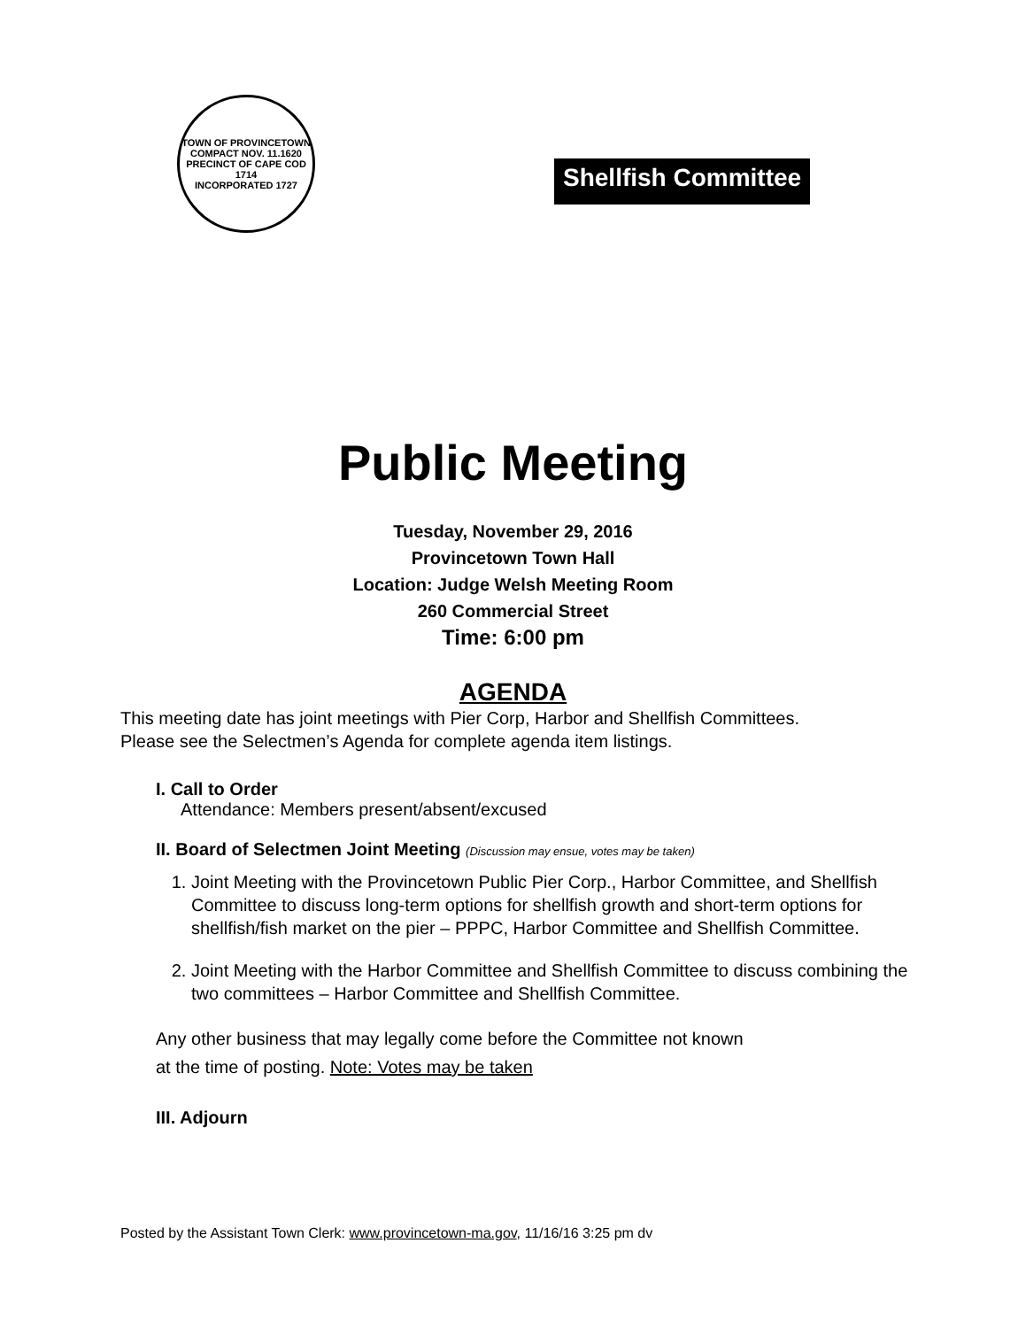TOWN OF PROVINCETOWN
COMPACT NOV. 11.1620
PRECINCT OF CAPE COD 1714
INCORPORATED 1727
Shellfish Committee
Public Meeting
Tuesday, November 29, 2016
Provincetown Town Hall
Location: Judge Welsh Meeting Room
260 Commercial Street
Time: 6:00 pm
AGENDA
This meeting date has joint meetings with Pier Corp, Harbor and Shellfish Committees.
Please see the Selectmen’s Agenda for complete agenda item listings.
I. Call to Order
Attendance: Members present/absent/excused
II. Board of Selectmen Joint Meeting (Discussion may ensue, votes may be taken)
1. Joint Meeting with the Provincetown Public Pier Corp., Harbor Committee, and Shellfish Committee to discuss long-term options for shellfish growth and short-term options for shellfish/fish market on the pier – PPPC, Harbor Committee and Shellfish Committee.
2. Joint Meeting with the Harbor Committee and Shellfish Committee to discuss combining the two committees – Harbor Committee and Shellfish Committee.
Any other business that may legally come before the Committee not known
at the time of posting. Note: Votes may be taken
III. Adjourn
Posted by the Assistant Town Clerk: www.provincetown-ma.gov, 11/16/16 3:25 pm dv